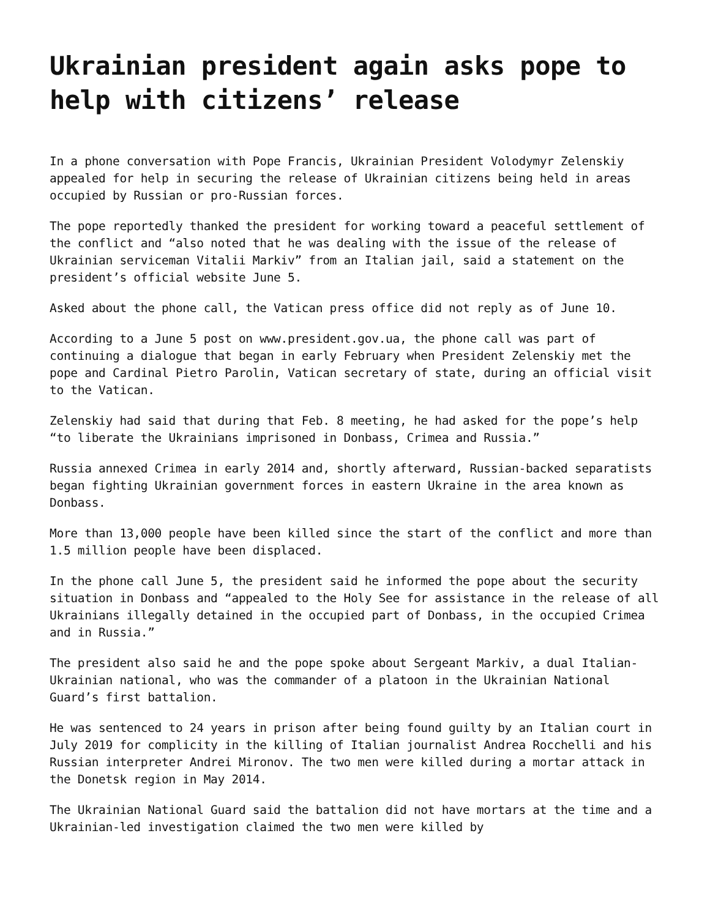Ukrainian president again asks pope to help with citizens’ release
In a phone conversation with Pope Francis, Ukrainian President Volodymyr Zelenskiy appealed for help in securing the release of Ukrainian citizens being held in areas occupied by Russian or pro-Russian forces.
The pope reportedly thanked the president for working toward a peaceful settlement of the conflict and “also noted that he was dealing with the issue of the release of Ukrainian serviceman Vitalii Markiv” from an Italian jail, said a statement on the president’s official website June 5.
Asked about the phone call, the Vatican press office did not reply as of June 10.
According to a June 5 post on www.president.gov.ua, the phone call was part of continuing a dialogue that began in early February when President Zelenskiy met the pope and Cardinal Pietro Parolin, Vatican secretary of state, during an official visit to the Vatican.
Zelenskiy had said that during that Feb. 8 meeting, he had asked for the pope’s help “to liberate the Ukrainians imprisoned in Donbass, Crimea and Russia.”
Russia annexed Crimea in early 2014 and, shortly afterward, Russian-backed separatists began fighting Ukrainian government forces in eastern Ukraine in the area known as Donbass.
More than 13,000 people have been killed since the start of the conflict and more than 1.5 million people have been displaced.
In the phone call June 5, the president said he informed the pope about the security situation in Donbass and “appealed to the Holy See for assistance in the release of all Ukrainians illegally detained in the occupied part of Donbass, in the occupied Crimea and in Russia.”
The president also said he and the pope spoke about Sergeant Markiv, a dual Italian-Ukrainian national, who was the commander of a platoon in the Ukrainian National Guard’s first battalion.
He was sentenced to 24 years in prison after being found guilty by an Italian court in July 2019 for complicity in the killing of Italian journalist Andrea Rocchelli and his Russian interpreter Andrei Mironov. The two men were killed during a mortar attack in the Donetsk region in May 2014.
The Ukrainian National Guard said the battalion did not have mortars at the time and a Ukrainian-led investigation claimed the two men were killed by